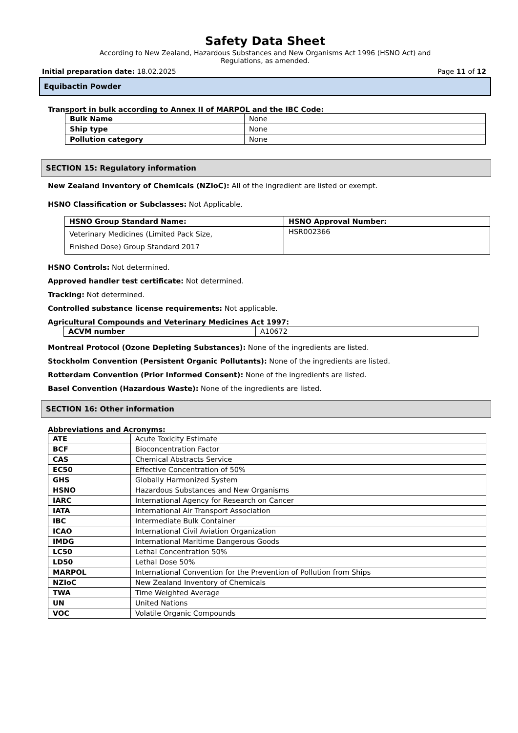Safety Data Sheet
According to New Zealand, Hazardous Substances and New Organisms Act 1996 (HSNO Act) and
Regulations, as amended.
Initial preparation date: 18.02.2025 Page 11 of 12
Equibactin Powder
Transport in bulk according to Annex II of MARPOL and the IBC Code:
| Bulk Name | None |
| Ship type | None |
| Pollution category | None |
SECTION 15: Regulatory information
New Zealand Inventory of Chemicals (NZIoC): All of the ingredient are listed or exempt.
HSNO Classification or Subclasses: Not Applicable.
| HSNO Group Standard Name: | HSNO Approval Number: |
| --- | --- |
| Veterinary Medicines (Limited Pack Size, Finished Dose) Group Standard 2017 | HSR002366 |
HSNO Controls: Not determined.
Approved handler test certificate: Not determined.
Tracking: Not determined.
Controlled substance license requirements: Not applicable.
Agricultural Compounds and Veterinary Medicines Act 1997:
| ACVM number | A10672 |
Montreal Protocol (Ozone Depleting Substances): None of the ingredients are listed.
Stockholm Convention (Persistent Organic Pollutants): None of the ingredients are listed.
Rotterdam Convention (Prior Informed Consent): None of the ingredients are listed.
Basel Convention (Hazardous Waste): None of the ingredients are listed.
SECTION 16: Other information
Abbreviations and Acronyms:
| ATE | Acute Toxicity Estimate |
| BCF | Bioconcentration Factor |
| CAS | Chemical Abstracts Service |
| EC50 | Effective Concentration of 50% |
| GHS | Globally Harmonized System |
| HSNO | Hazardous Substances and New Organisms |
| IARC | International Agency for Research on Cancer |
| IATA | International Air Transport Association |
| IBC | Intermediate Bulk Container |
| ICAO | International Civil Aviation Organization |
| IMDG | International Maritime Dangerous Goods |
| LC50 | Lethal Concentration 50% |
| LD50 | Lethal Dose 50% |
| MARPOL | International Convention for the Prevention of Pollution from Ships |
| NZIoC | New Zealand Inventory of Chemicals |
| TWA | Time Weighted Average |
| UN | United Nations |
| VOC | Volatile Organic Compounds |